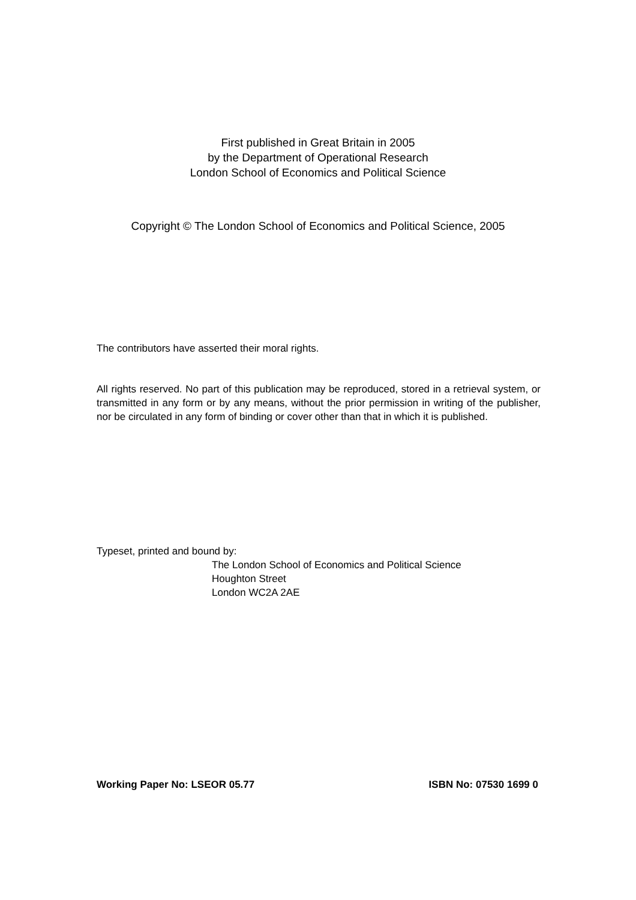First published in Great Britain in 2005
by the Department of Operational Research
London School of Economics and Political Science
Copyright © The London School of Economics and Political Science, 2005
The contributors have asserted their moral rights.
All rights reserved. No part of this publication may be reproduced, stored in a retrieval system, or transmitted in any form or by any means, without the prior permission in writing of the publisher, nor be circulated in any form of binding or cover other than that in which it is published.
Typeset, printed and bound by:
The London School of Economics and Political Science
Houghton Street
London WC2A 2AE
Working Paper No: LSEOR 05.77 ISBN No: 07530 1699 0